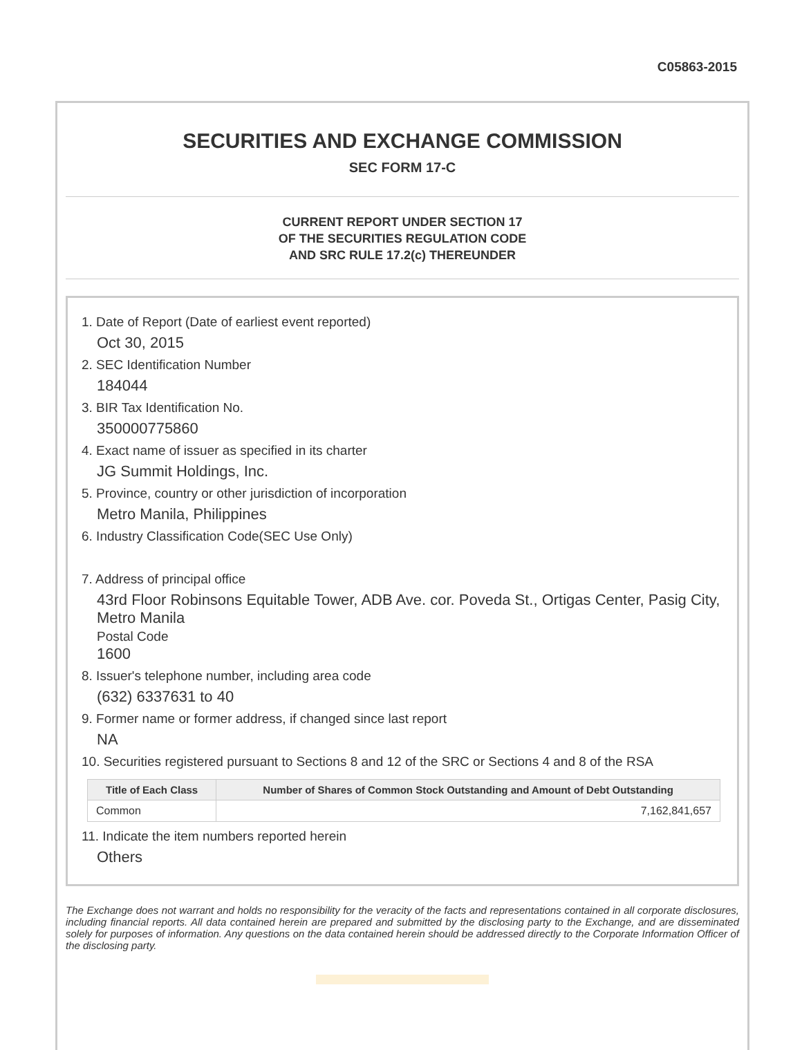C05863-2015
SECURITIES AND EXCHANGE COMMISSION
SEC FORM 17-C
CURRENT REPORT UNDER SECTION 17
OF THE SECURITIES REGULATION CODE
AND SRC RULE 17.2(c) THEREUNDER
1. Date of Report (Date of earliest event reported)
Oct 30, 2015
2. SEC Identification Number
184044
3. BIR Tax Identification No.
350000775860
4. Exact name of issuer as specified in its charter
JG Summit Holdings, Inc.
5. Province, country or other jurisdiction of incorporation
Metro Manila, Philippines
6. Industry Classification Code(SEC Use Only)
7. Address of principal office
43rd Floor Robinsons Equitable Tower, ADB Ave. cor. Poveda St., Ortigas Center, Pasig City, Metro Manila
Postal Code
1600
8. Issuer's telephone number, including area code
(632) 6337631 to 40
9. Former name or former address, if changed since last report
NA
10. Securities registered pursuant to Sections 8 and 12 of the SRC or Sections 4 and 8 of the RSA
| Title of Each Class | Number of Shares of Common Stock Outstanding and Amount of Debt Outstanding |
| --- | --- |
| Common | 7,162,841,657 |
11. Indicate the item numbers reported herein
Others
The Exchange does not warrant and holds no responsibility for the veracity of the facts and representations contained in all corporate disclosures, including financial reports. All data contained herein are prepared and submitted by the disclosing party to the Exchange, and are disseminated solely for purposes of information. Any questions on the data contained herein should be addressed directly to the Corporate Information Officer of the disclosing party.